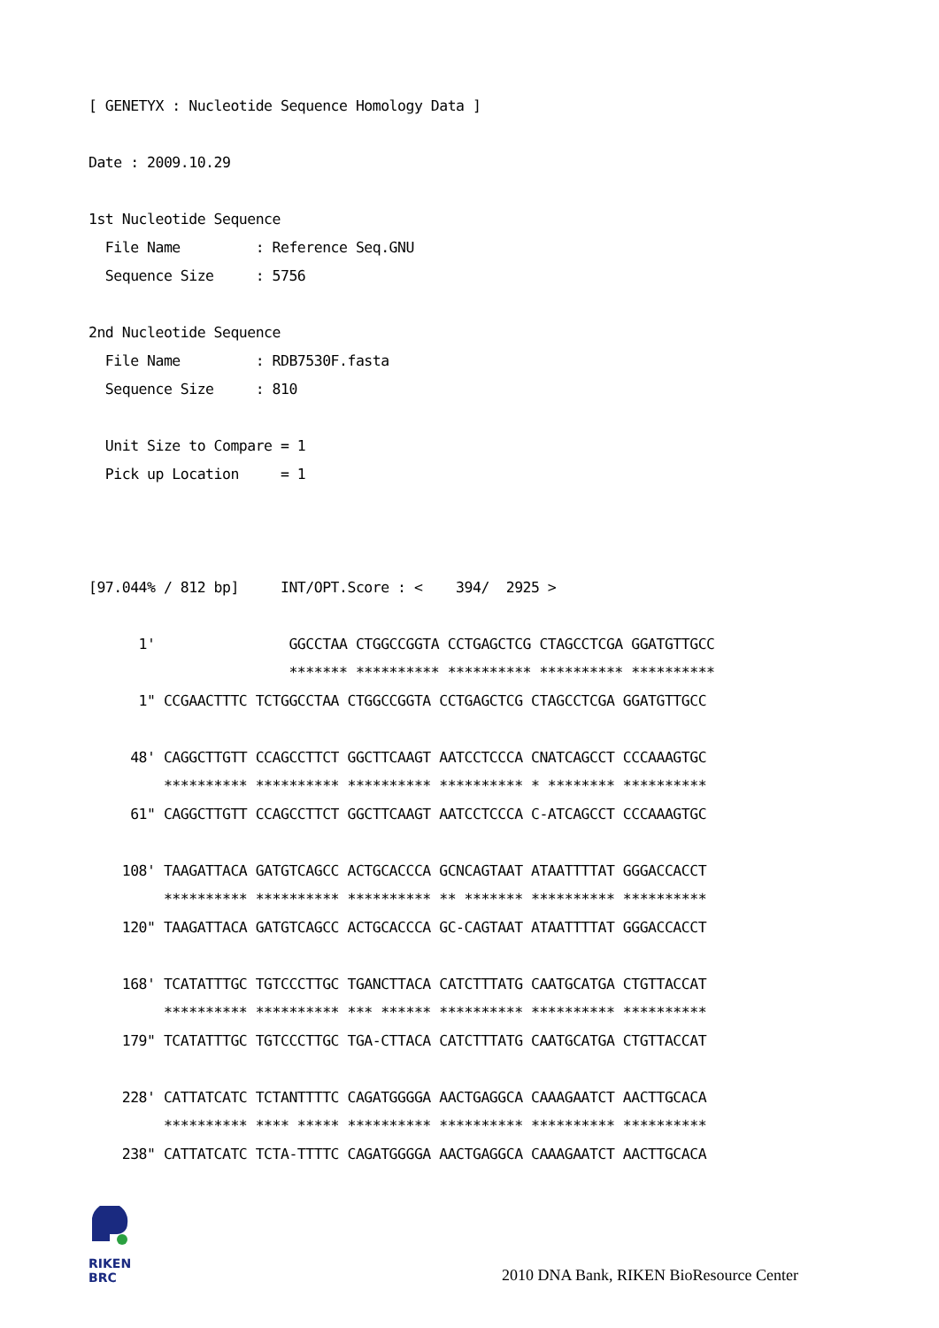[ GENETYX : Nucleotide Sequence Homology Data ]

Date : 2009.10.29

1st Nucleotide Sequence
  File Name         : Reference Seq.GNU
  Sequence Size     : 5756

2nd Nucleotide Sequence
  File Name         : RDB7530F.fasta
  Sequence Size     : 810

  Unit Size to Compare = 1
  Pick up Location     = 1



[97.044% / 812 bp]     INT/OPT.Score : <    394/  2925 >

      1'                GGCCTAA CTGGCCGGTA CCTGAGCTCG CTAGCCTCGA GGATGTTGCC
                        ******* ********** ********** ********** **********
      1" CCGAACTTTC TCTGGCCTAA CTGGCCGGTA CCTGAGCTCG CTAGCCTCGA GGATGTTGCC

     48' CAGGCTTGTT CCAGCCTTCT GGCTTCAAGT AATCCTCCCA CNATCAGCCT CCCAAAGTGC
         ********** ********** ********** ********** * ******** **********
     61" CAGGCTTGTT CCAGCCTTCT GGCTTCAAGT AATCCTCCCA C-ATCAGCCT CCCAAAGTGC

    108' TAAGATTACA GATGTCAGCC ACTGCACCCA GCNCAGTAAT ATAATTTTAT GGGACCACCT
         ********** ********** ********** ** ******* ********** **********
    120" TAAGATTACA GATGTCAGCC ACTGCACCCA GC-CAGTAAT ATAATTTTAT GGGACCACCT

    168' TCATATTTGC TGTCCCTTGC TGANCTTACA CATCTTTATG CAATGCATGA CTGTTACCAT
         ********** ********** *** ****** ********** ********** **********
    179" TCATATTTGC TGTCCCTTGC TGA-CTTACA CATCTTTATG CAATGCATGA CTGTTACCAT

    228' CATTATCATC TCTANTTTTC CAGATGGGGA AACTGAGGCA CAAAGAATCT AACTTGCACA
         ********** **** ***** ********** ********** ********** **********
    238" CATTATCATC TCTA-TTTTC CAGATGGGGA AACTGAGGCA CAAAGAATCT AACTTGCACA
RIKEN
BRC
2010 DNA Bank, RIKEN BioResource Center